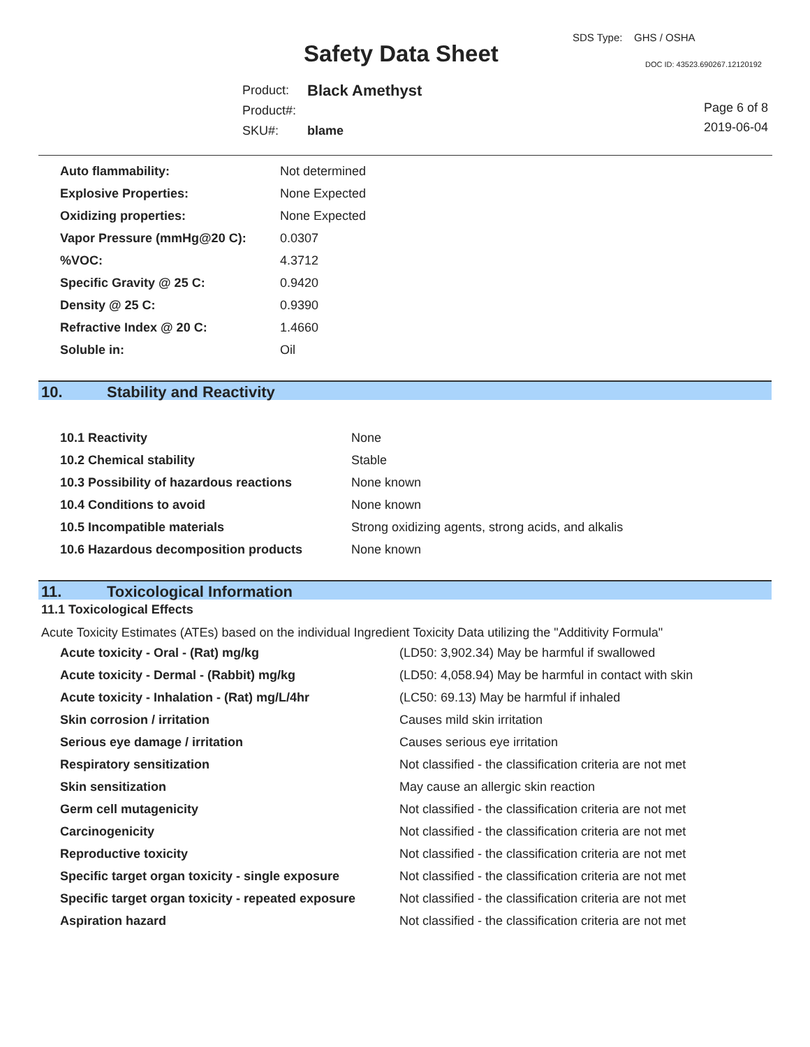Safety Data Sheet
SDS Type: GHS / OSHA
DOC ID: 43523.690267.12120192
| Product: | Black Amethyst |
| Product#: | |
| SKU#: | blame |
Page 6 of 8
2019-06-04
| Auto flammability: | Not determined |
| Explosive Properties: | None Expected |
| Oxidizing properties: | None Expected |
| Vapor Pressure (mmHg@20 C): | 0.0307 |
| %VOC: | 4.3712 |
| Specific Gravity @ 25 C: | 0.9420 |
| Density @ 25 C: | 0.9390 |
| Refractive Index @ 20 C: | 1.4660 |
| Soluble in: | Oil |
10. Stability and Reactivity
| 10.1 Reactivity | None |
| 10.2 Chemical stability | Stable |
| 10.3 Possibility of hazardous reactions | None known |
| 10.4 Conditions to avoid | None known |
| 10.5 Incompatible materials | Strong oxidizing agents, strong acids, and alkalis |
| 10.6 Hazardous decomposition products | None known |
11. Toxicological Information
11.1 Toxicological Effects
Acute Toxicity Estimates (ATEs) based on the individual Ingredient Toxicity Data utilizing the "Additivity Formula"
| Acute toxicity - Oral - (Rat) mg/kg | (LD50: 3,902.34) May be harmful if swallowed |
| Acute toxicity - Dermal - (Rabbit) mg/kg | (LD50: 4,058.94) May be harmful in contact with skin |
| Acute toxicity - Inhalation - (Rat) mg/L/4hr | (LC50: 69.13) May be harmful if inhaled |
| Skin corrosion / irritation | Causes mild skin irritation |
| Serious eye damage / irritation | Causes serious eye irritation |
| Respiratory sensitization | Not classified - the classification criteria are not met |
| Skin sensitization | May cause an allergic skin reaction |
| Germ cell mutagenicity | Not classified - the classification criteria are not met |
| Carcinogenicity | Not classified - the classification criteria are not met |
| Reproductive toxicity | Not classified - the classification criteria are not met |
| Specific target organ toxicity - single exposure | Not classified - the classification criteria are not met |
| Specific target organ toxicity - repeated exposure | Not classified - the classification criteria are not met |
| Aspiration hazard | Not classified - the classification criteria are not met |